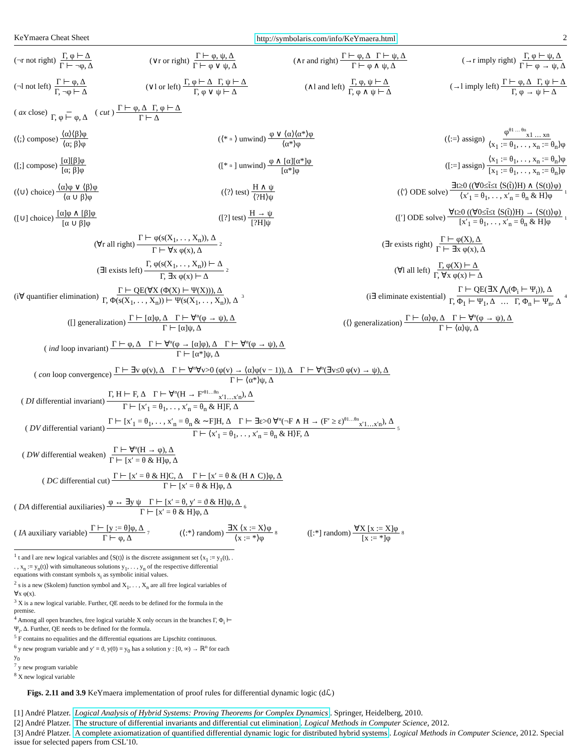KeYmaera Cheat Sheet http://symbolaris.com/info/KeYmaera.html 2
(¬r not right) Γ, φ ⊢ Δ Γ ⊢ ¬φ, Δ (∨r or right) Γ ⊢ φ, ψ, Δ Γ ⊢ φ ∨ ψ, Δ (∧r and right) Γ ⊢ φ, Δ Γ ⊢ ψ, Δ Γ ⊢ φ ∧ ψ, Δ (→r imply right) Γ, φ ⊢ ψ, Δ Γ ⊢ φ → ψ, Δ
(¬l not left) Γ ⊢ φ, Δ Γ, ¬φ ⊢ Δ (∨l or left) Γ, φ ⊢ Δ Γ, ψ ⊢ Δ Γ, φ ∨ ψ ⊢ Δ (∧l and left) Γ, φ, ψ ⊢ Δ Γ, φ ∧ ψ ⊢ Δ (→l imply left) Γ ⊢ φ, Δ Γ, ψ ⊢ Δ Γ, φ → ψ ⊢ Δ
(ax close) Γ, φ ⊢ φ, Δ (cut) Γ ⊢ φ, Δ Γ, φ ⊢ Δ Γ ⊢ Δ
(⟨;⟩ compose) ⟨α⟩⟨β⟩φ ⟨α; β⟩φ (⟨*<sup>n</sup>⟩ unwind) φ ∨ ⟨α⟩⟨α*⟩φ ⟨α*⟩φ (⟨:=⟩ assign) φ<sup>θ1 … θn</sup><sub>x1 … xn</sub> ⟨x<sub>1</sub> := θ<sub>1</sub>, . . , x<sub>n</sub> := θ<sub>n</sub>⟩φ
([;] compose) [α][β]φ [α; β]φ ([*<sup>n</sup>] unwind) φ ∧ [α][α*]φ [α*]φ ([:=] assign) ⟨x<sub>1</sub> := θ<sub>1</sub>, . . , x<sub>n</sub> := θ<sub>n</sub>⟩φ [x<sub>1</sub> := θ<sub>1</sub>, . . , x<sub>n</sub> := θ<sub>n</sub>]φ
(⟨∪⟩ choice) ⟨α⟩φ ∨ ⟨β⟩φ ⟨α ∪ β⟩φ (⟨?⟩ test) H ∧ ψ ⟨?H⟩ψ (⟨′⟩ ODE solve) ∃t≥0 ((∀0≤t̃≤t ⟨S(t̃)⟩H) ∧ ⟨S(t)⟩φ) ⟨x′<sub>1</sub> = θ<sub>1</sub>, . . , x′<sub>n</sub> = θ<sub>n</sub> & H⟩φ<sup>1</sup>
([∪] choice) [α]φ ∧ [β]φ [α ∪ β]φ ([?] test) H → ψ [?H]ψ ([′] ODE solve) ∀t≥0 ((∀0≤t̃≤t ⟨S(t̃)⟩H) → ⟨S(t)⟩φ) [x′<sub>1</sub> = θ<sub>1</sub>, . . , x′<sub>n</sub> = θ<sub>n</sub> & H]φ<sup>1</sup>
(∀r all right) Γ ⊢ φ(s(X<sub>1</sub>, . . , X<sub>n</sub>)), Δ Γ ⊢ ∀x φ(x), Δ<sup>2</sup> (∃r exists right) Γ ⊢ φ(X), Δ Γ ⊢ ∃x φ(x), Δ
(∃l exists left) Γ, φ(s(X<sub>1</sub>, . . , X<sub>n</sub>)) ⊢ Δ Γ, ∃x φ(x) ⊢ Δ<sup>2</sup> (∀l all left) Γ, φ(X) ⊢ Δ Γ, ∀x φ(x) ⊢ Δ
(i∀ quantifier elimination) Γ ⊢ QE(∀X (Φ(X) ⊢ Ψ(X))), Δ Γ, Φ(s(X<sub>1</sub>, . . , X<sub>n</sub>)) ⊢ Ψ(s(X<sub>1</sub>, . . , X<sub>n</sub>)), Δ<sup>3</sup> (i∃ eliminate existential) Γ ⊢ QE(∃X ⋀<sub>i</sub>(Φ<sub>i</sub> ⊢ Ψ<sub>i</sub>)), Δ Γ, Φ<sub>1</sub> ⊢ Ψ<sub>1</sub>, Δ … Γ, Φ<sub>n</sub> ⊢ Ψ<sub>n</sub>, Δ<sup>4</sup>
([] generalization) Γ ⊢ [α]φ, Δ Γ ⊢ ∀<sup>α</sup>(φ → ψ), Δ Γ ⊢ [α]ψ, Δ (⟨⟩ generalization) Γ ⊢ ⟨α⟩φ, Δ Γ ⊢ ∀<sup>α</sup>(φ → ψ), Δ Γ ⊢ ⟨α⟩ψ, Δ
(ind loop invariant) Γ ⊢ φ, Δ Γ ⊢ ∀<sup>α</sup>(φ → [α]φ), Δ Γ ⊢ ∀<sup>α</sup>(φ → ψ), Δ Γ ⊢ [α*]ψ, Δ
(con loop convergence) Γ ⊢ ∃v φ(v), Δ Γ ⊢ ∀<sup>α</sup>∀v>0 (φ(v) → ⟨α⟩φ(v − 1)), Δ Γ ⊢ ∀<sup>α</sup>(∃v≤0 φ(v) → ψ), Δ Γ ⊢ ⟨α*⟩ψ, Δ
(DI differential invariant) Γ, H ⊢ F, Δ Γ ⊢ ∀<sup>α</sup>(H → F′<sup>θ1…θn</sup><sub>x′1…x′n</sub>), Δ Γ ⊢ [x′<sub>1</sub> = θ<sub>1</sub>, . . , x′<sub>n</sub> = θ<sub>n</sub> & H]F, Δ
(DV differential variant) Γ ⊢ [x′<sub>1</sub> = θ<sub>1</sub>, . . , x′<sub>n</sub> = θ<sub>n</sub> & ∼F]H, Δ Γ ⊢ ∃ε>0 ∀<sup>α</sup>(¬F ∧ H → (F′ ≥ ε)<sup>θ1…θn</sup><sub>x′1…x′n</sub>), Δ Γ ⊢ ⟨x′<sub>1</sub> = θ<sub>1</sub>, . . , x′<sub>n</sub> = θ<sub>n</sub> & H⟩F, Δ<sup>5</sup>
(DW differential weaken) Γ ⊢ ∀<sup>α</sup>(H → φ), Δ Γ ⊢ [x′ = θ & H]φ, Δ
(DC differential cut) Γ ⊢ [x′ = θ & H]C, Δ Γ ⊢ [x′ = θ & (H ∧ C)]φ, Δ Γ ⊢ [x′ = θ & H]φ, Δ
(DA differential auxiliaries) φ ↔ ∃y ψ Γ ⊢ [x′ = θ, y′ = ϑ & H]ψ, Δ Γ ⊢ [x′ = θ & H]φ, Δ<sup>6</sup>
(IA auxiliary variable) Γ ⊢ [y := θ]φ, Δ Γ ⊢ φ, Δ<sup>7</sup> (⟨:*⟩ random) ∃X ⟨x := X⟩φ ⟨x := *⟩φ<sup>8</sup> ([:*] random) ∀X [x := X]φ [x := *]φ<sup>8</sup>
<sup>1</sup> t and t̃ are new logical variables and ⟨S(t)⟩ is the discrete assignment set ⟨x<sub>1</sub> := y<sub>1</sub>(t), . . , x<sub>n</sub> := y<sub>n</sub>(t)⟩ with simultaneous solutions y<sub>1</sub>, . . , y<sub>n</sub> of the respective differential equations with constant symbols x<sub>i</sub> as symbolic initial values.
<sup>2</sup> s is a new (Skolem) function symbol and X<sub>1</sub>, . . , X<sub>n</sub> are all free logical variables of ∀x φ(x).
<sup>3</sup> X is a new logical variable. Further, QE needs to be defined for the formula in the premise.
<sup>4</sup> Among all open branches, free logical variable X only occurs in the branches Γ, Φ<sub>i</sub> ⊢ Ψ<sub>i</sub>, Δ. Further, QE needs to be defined for the formula.
<sup>5</sup> F contains no equalities and the differential equations are Lipschitz continuous.
<sup>6</sup> y new program variable and y′ = ϑ, y(0) = y<sub>0</sub> has a solution y : [0, ∞) → ℝ<sup>n</sup> for each y<sub>0</sub>
<sup>7</sup> y new program variable
<sup>8</sup> X new logical variable
Figs. 2.11 and 3.9 KeYmaera implementation of proof rules for differential dynamic logic (dℒ)
[1] André Platzer. Logical Analysis of Hybrid Systems: Proving Theorems for Complex Dynamics. Springer, Heidelberg, 2010.
[2] André Platzer. The structure of differential invariants and differential cut elimination. Logical Methods in Computer Science, 2012.
[3] André Platzer. A complete axiomatization of quantified differential dynamic logic for distributed hybrid systems. Logical Methods in Computer Science, 2012. Special issue for selected papers from CSL'10.